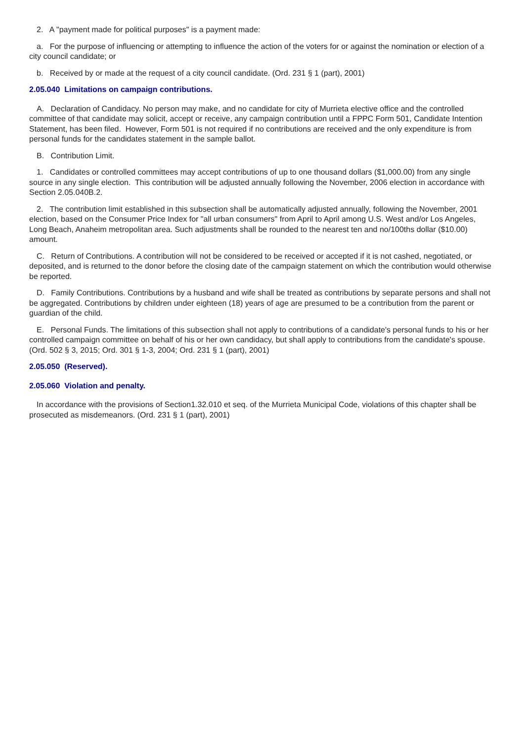2. A "payment made for political purposes" is a payment made:
a. For the purpose of influencing or attempting to influence the action of the voters for or against the nomination or election of a city council candidate; or
b. Received by or made at the request of a city council candidate. (Ord. 231 § 1 (part), 2001)
2.05.040 Limitations on campaign contributions.
A. Declaration of Candidacy. No person may make, and no candidate for city of Murrieta elective office and the controlled committee of that candidate may solicit, accept or receive, any campaign contribution until a FPPC Form 501, Candidate Intention Statement, has been filed. However, Form 501 is not required if no contributions are received and the only expenditure is from personal funds for the candidates statement in the sample ballot.
B. Contribution Limit.
1. Candidates or controlled committees may accept contributions of up to one thousand dollars ($1,000.00) from any single source in any single election. This contribution will be adjusted annually following the November, 2006 election in accordance with Section 2.05.040B.2.
2. The contribution limit established in this subsection shall be automatically adjusted annually, following the November, 2001 election, based on the Consumer Price Index for "all urban consumers" from April to April among U.S. West and/or Los Angeles, Long Beach, Anaheim metropolitan area. Such adjustments shall be rounded to the nearest ten and no/100ths dollar ($10.00) amount.
C. Return of Contributions. A contribution will not be considered to be received or accepted if it is not cashed, negotiated, or deposited, and is returned to the donor before the closing date of the campaign statement on which the contribution would otherwise be reported.
D. Family Contributions. Contributions by a husband and wife shall be treated as contributions by separate persons and shall not be aggregated. Contributions by children under eighteen (18) years of age are presumed to be a contribution from the parent or guardian of the child.
E. Personal Funds. The limitations of this subsection shall not apply to contributions of a candidate's personal funds to his or her controlled campaign committee on behalf of his or her own candidacy, but shall apply to contributions from the candidate's spouse. (Ord. 502 § 3, 2015; Ord. 301 § 1-3, 2004; Ord. 231 § 1 (part), 2001)
2.05.050 (Reserved).
2.05.060 Violation and penalty.
In accordance with the provisions of Section1.32.010 et seq. of the Murrieta Municipal Code, violations of this chapter shall be prosecuted as misdemeanors. (Ord. 231 § 1 (part), 2001)